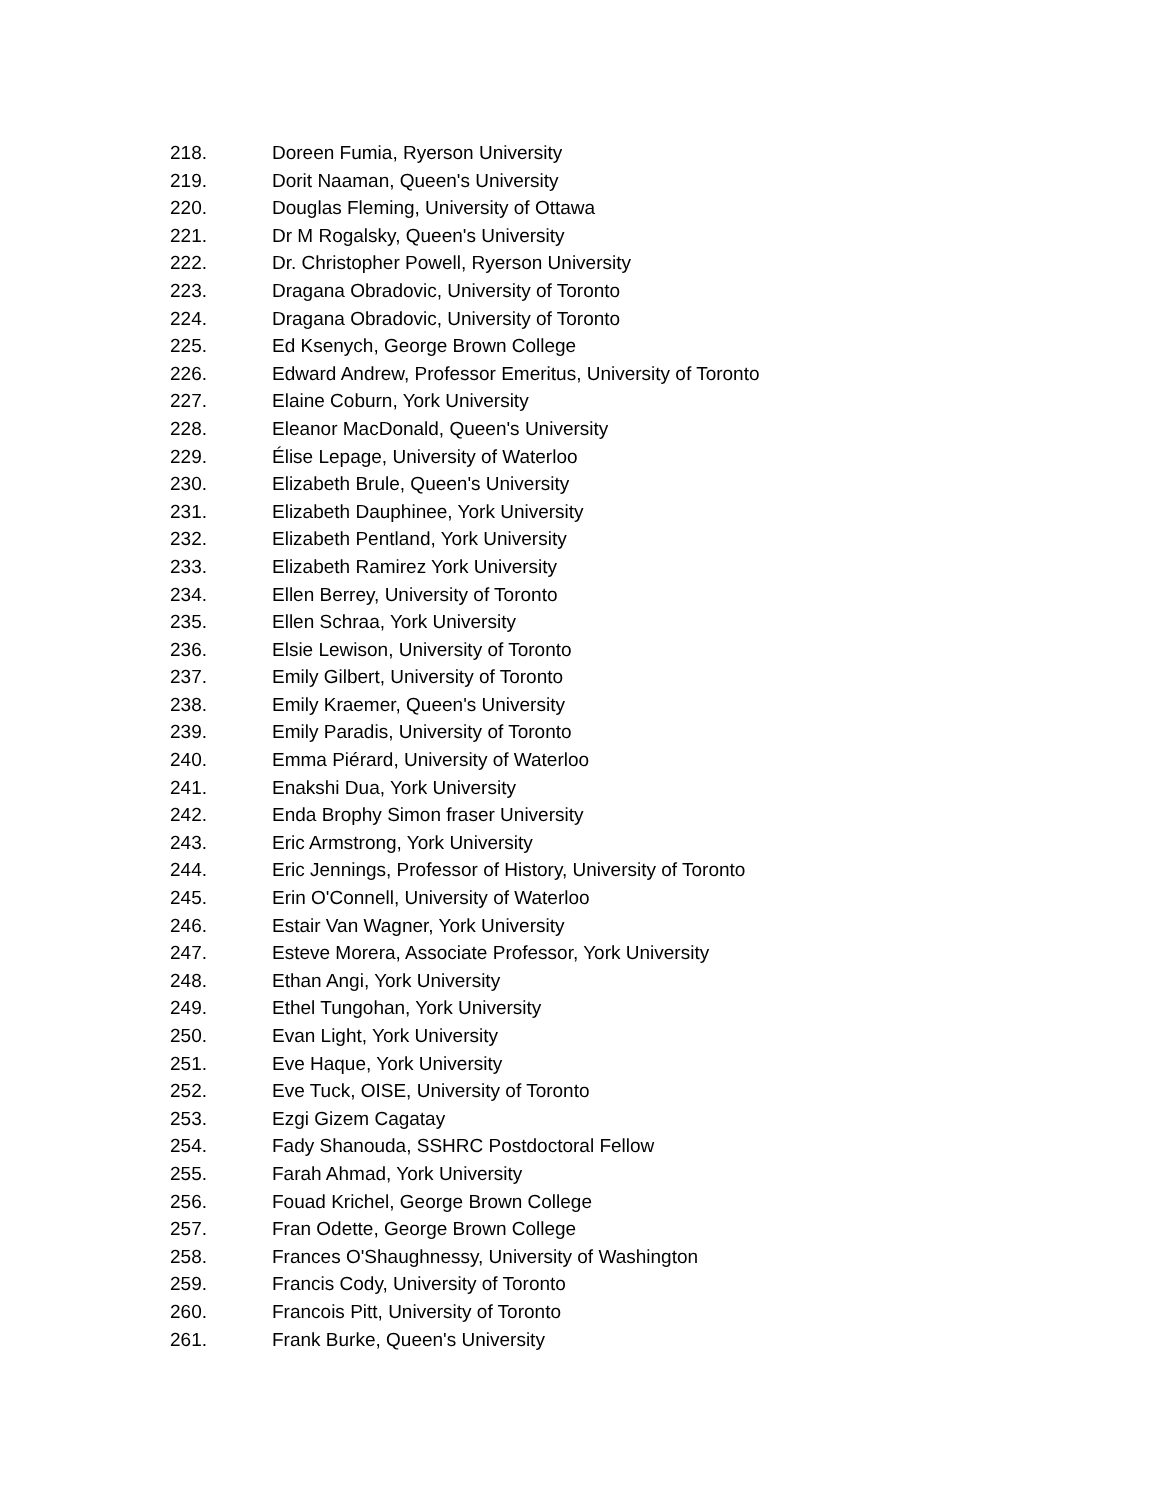218. Doreen Fumia, Ryerson University
219. Dorit Naaman, Queen's University
220. Douglas Fleming, University of Ottawa
221. Dr M Rogalsky, Queen's University
222. Dr. Christopher Powell, Ryerson University
223. Dragana Obradovic, University of Toronto
224. Dragana Obradovic, University of Toronto
225. Ed Ksenych, George Brown College
226. Edward Andrew, Professor Emeritus, University of Toronto
227. Elaine Coburn, York University
228. Eleanor MacDonald, Queen's University
229. Élise Lepage, University of Waterloo
230. Elizabeth Brule, Queen's University
231. Elizabeth Dauphinee, York University
232. Elizabeth Pentland, York University
233. Elizabeth Ramirez York University
234. Ellen Berrey, University of Toronto
235. Ellen Schraa, York University
236. Elsie Lewison, University of Toronto
237. Emily Gilbert, University of Toronto
238. Emily Kraemer, Queen's University
239. Emily Paradis, University of Toronto
240. Emma Piérard, University of Waterloo
241. Enakshi Dua, York University
242. Enda Brophy Simon fraser University
243. Eric Armstrong, York University
244. Eric Jennings, Professor of History, University of Toronto
245. Erin O'Connell, University of Waterloo
246. Estair Van Wagner, York University
247. Esteve Morera, Associate Professor, York University
248. Ethan Angi, York University
249. Ethel Tungohan, York University
250. Evan Light, York University
251. Eve Haque, York University
252. Eve Tuck, OISE, University of Toronto
253. Ezgi Gizem Cagatay
254. Fady Shanouda, SSHRC Postdoctoral Fellow
255. Farah Ahmad, York University
256. Fouad Krichel, George Brown College
257. Fran Odette, George Brown College
258. Frances O'Shaughnessy, University of Washington
259. Francis Cody, University of Toronto
260. Francois Pitt, University of Toronto
261. Frank Burke, Queen's University